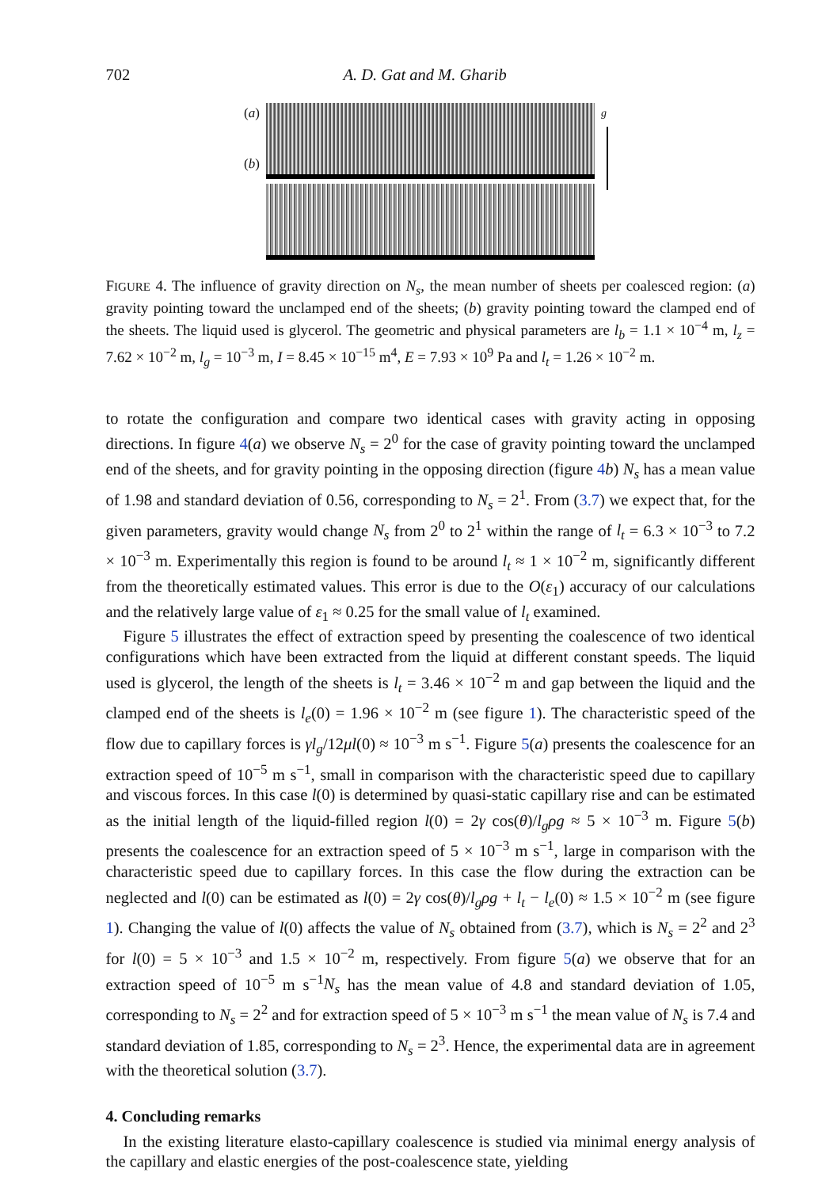702 A. D. Gat and M. Gharib
(a)
(b)
g
FIGURE 4. The influence of gravity direction on N<sub>s</sub>, the mean number of sheets per coalesced region: (a) gravity pointing toward the unclamped end of the sheets; (b) gravity pointing toward the clamped end of the sheets. The liquid used is glycerol. The geometric and physical parameters are l<sub>b</sub> = 1.1 × 10<sup>−4</sup> m, l<sub>z</sub> = 7.62 × 10<sup>−2</sup> m, l<sub>g</sub> = 10<sup>−3</sup> m, I = 8.45 × 10<sup>−15</sup> m<sup>4</sup>, E = 7.93 × 10<sup>9</sup> Pa and l<sub>t</sub> = 1.26 × 10<sup>−2</sup> m.
to rotate the configuration and compare two identical cases with gravity acting in opposing directions. In figure 4(a) we observe N<sub>s</sub> = 2<sup>0</sup> for the case of gravity pointing toward the unclamped end of the sheets, and for gravity pointing in the opposing direction (figure 4 b) N<sub>s</sub> has a mean value of 1.98 and standard deviation of 0.56, corresponding to N<sub>s</sub> = 2<sup>1</sup>. From (3.7) we expect that, for the given parameters, gravity would change N<sub>s</sub> from 2<sup>0</sup> to 2<sup>1</sup> within the range of l<sub>t</sub> = 6.3 × 10<sup>−3</sup> to 7.2 × 10<sup>−3</sup> m. Experimentally this region is found to be around l<sub>t</sub> ≈ 1 × 10<sup>−2</sup> m, significantly different from the theoretically estimated values. This error is due to the O(ε<sub>1</sub>) accuracy of our calculations and the relatively large value of ε<sub>1</sub> ≈ 0.25 for the small value of l<sub>t</sub> examined.
Figure 5 illustrates the effect of extraction speed by presenting the coalescence of two identical configurations which have been extracted from the liquid at different constant speeds. The liquid used is glycerol, the length of the sheets is l<sub>t</sub> = 3.46 × 10<sup>−2</sup> m and gap between the liquid and the clamped end of the sheets is l<sub>e</sub>(0) = 1.96 × 10<sup>−2</sup> m (see figure 1). The characteristic speed of the flow due to capillary forces is γl<sub>g</sub>/12μl(0) ≈ 10<sup>−3</sup> m s<sup>−1</sup>. Figure 5(a) presents the coalescence for an extraction speed of 10<sup>−5</sup> m s<sup>−1</sup>, small in comparison with the characteristic speed due to capillary and viscous forces. In this case l(0) is determined by quasi-static capillary rise and can be estimated as the initial length of the liquid-filled region l(0) = 2γ cos(θ)/l<sub>g</sub>ρg ≈ 5 × 10<sup>−3</sup> m. Figure 5(b) presents the coalescence for an extraction speed of 5 × 10<sup>−3</sup> m s<sup>−1</sup>, large in comparison with the characteristic speed due to capillary forces. In this case the flow during the extraction can be neglected and l(0) can be estimated as l(0) = 2γ cos(θ)/l<sub>g</sub>ρg + l<sub>t</sub> − l<sub>e</sub>(0) ≈ 1.5 × 10<sup>−2</sup> m (see figure 1). Changing the value of l(0) affects the value of N<sub>s</sub> obtained from (3.7), which is N<sub>s</sub> = 2<sup>2</sup> and 2<sup>3</sup> for l(0) = 5 × 10<sup>−3</sup> and 1.5 × 10<sup>−2</sup> m, respectively. From figure 5(a) we observe that for an extraction speed of 10<sup>−5</sup> m s<sup>−1</sup>N<sub>s</sub> has the mean value of 4.8 and standard deviation of 1.05, corresponding to N<sub>s</sub> = 2<sup>2</sup> and for extraction speed of 5 × 10<sup>−3</sup> m s<sup>−1</sup> the mean value of N<sub>s</sub> is 7.4 and standard deviation of 1.85, corresponding to N<sub>s</sub> = 2<sup>3</sup>. Hence, the experimental data are in agreement with the theoretical solution (3.7).
4. Concluding remarks
In the existing literature elasto-capillary coalescence is studied via minimal energy analysis of the capillary and elastic energies of the post-coalescence state, yielding